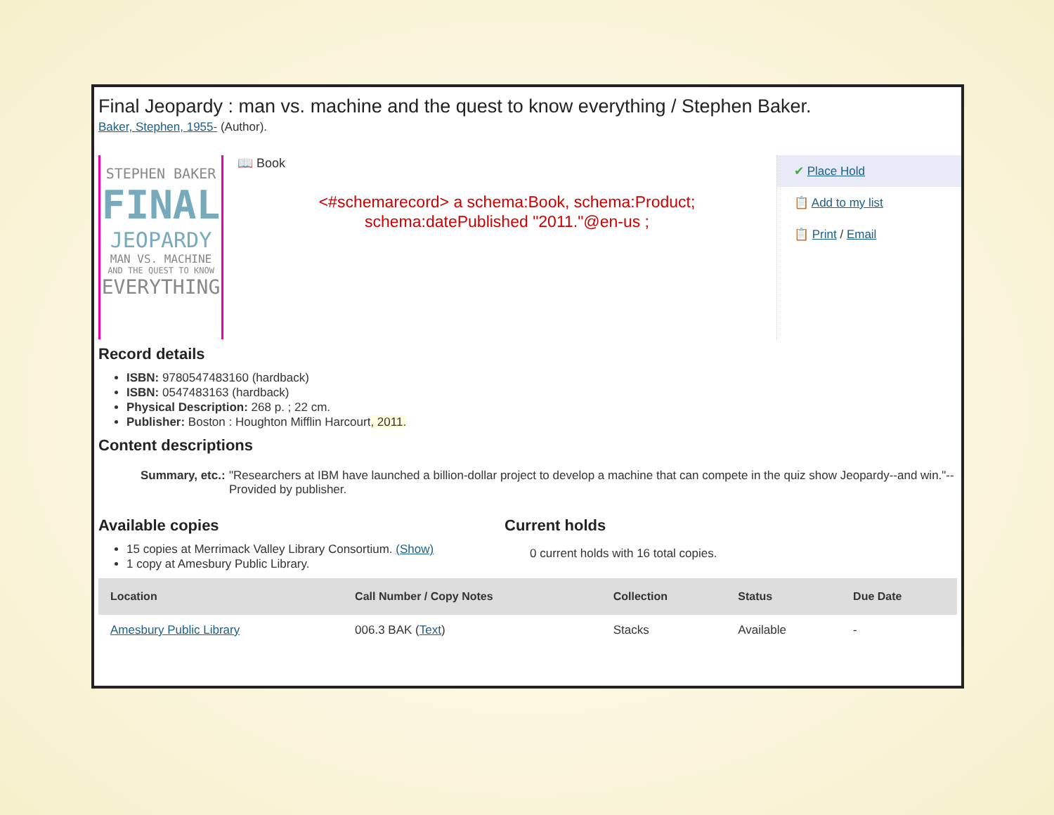Final Jeopardy : man vs. machine and the quest to know everything / Stephen Baker.
Baker, Stephen, 1955- (Author).
STEPHEN BAKER
FINAL
JEOPARDY
MAN VS. MACHINE
AND THE QUEST TO KNOW
EVERYTHING
📖 Book
<#schemarecord> a schema:Book, schema:Product;
schema:datePublished "2011."@en-us ;
✔ Place Hold
📋 Add to my list
📋 Print / Email
Record details
ISBN: 9780547483160 (hardback)
ISBN: 0547483163 (hardback)
Physical Description: 268 p. ; 22 cm.
Publisher: Boston : Houghton Mifflin Harcourt, 2011.
Content descriptions
Summary, etc.:
"Researchers at IBM have launched a billion-dollar project to develop a machine that can compete in the quiz show Jeopardy--and win."-- Provided by publisher.
Available copies
15 copies at Merrimack Valley Library Consortium. (Show)
1 copy at Amesbury Public Library.
Current holds
0 current holds with 16 total copies.
| Location | Call Number / Copy Notes | Collection | Status | Due Date |
| --- | --- | --- | --- | --- |
| Amesbury Public Library | 006.3 BAK ( Text ) | Stacks | Available | - |